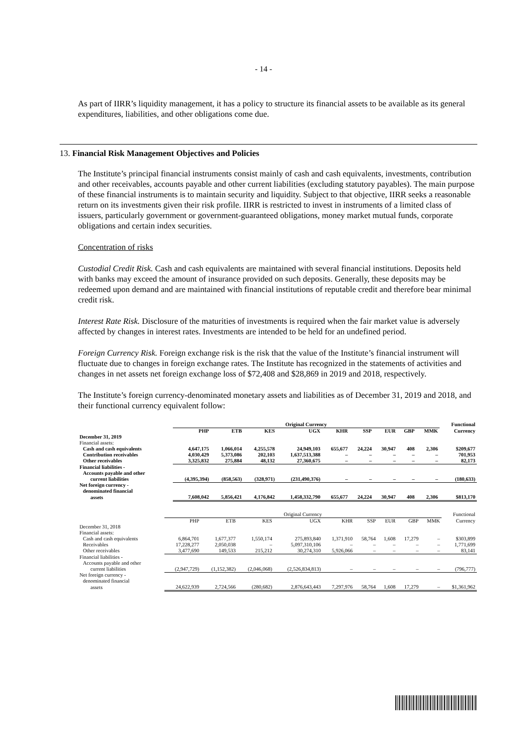- 14 -
As part of IIRR’s liquidity management, it has a policy to structure its financial assets to be available as its general expenditures, liabilities, and other obligations come due.
13. Financial Risk Management Objectives and Policies
The Institute’s principal financial instruments consist mainly of cash and cash equivalents, investments, contribution and other receivables, accounts payable and other current liabilities (excluding statutory payables). The main purpose of these financial instruments is to maintain security and liquidity. Subject to that objective, IIRR seeks a reasonable return on its investments given their risk profile. IIRR is restricted to invest in instruments of a limited class of issuers, particularly government or government-guaranteed obligations, money market mutual funds, corporate obligations and certain index securities.
Concentration of risks
Custodial Credit Risk. Cash and cash equivalents are maintained with several financial institutions. Deposits held with banks may exceed the amount of insurance provided on such deposits. Generally, these deposits may be redeemed upon demand and are maintained with financial institutions of reputable credit and therefore bear minimal credit risk.
Interest Rate Risk. Disclosure of the maturities of investments is required when the fair market value is adversely affected by changes in interest rates. Investments are intended to be held for an undefined period.
Foreign Currency Risk. Foreign exchange risk is the risk that the value of the Institute’s financial instrument will fluctuate due to changes in foreign exchange rates. The Institute has recognized in the statements of activities and changes in net assets net foreign exchange loss of $72,408 and $28,869 in 2019 and 2018, respectively.
The Institute’s foreign currency-denominated monetary assets and liabilities as of December 31, 2019 and 2018, and their functional currency equivalent follow:
| | Original Currency | | | | | | | | | Functional |
| --- | --- | --- | --- | --- | --- | --- | --- | --- | --- | --- |
| | PHP | ETB | KES | UGX | KHR | SSP | EUR | GBP | MMK | Currency |
| December 31, 2019 | | | | | | | | | | |
| Financial assets: | | | | | | | | | | |
| Cash and cash equivalents | 4,647,175 | 1,066,014 | 4,255,578 | 24,949,103 | 655,677 | 24,224 | 30,947 | 408 | 2,306 | $209,677 |
| Contribution receivables | 4,030,429 | 5,373,086 | 202,103 | 1,637,513,388 | – | – | – | – | – | 701,953 |
| Other receivables | 3,325,832 | 275,884 | 48,132 | 27,360,675 | – | – | – | – | – | 82,173 |
| Financial liabilities - | | | | | | | | | | |
| Accounts payable and other | | | | | | | | | | |
| current liabilities | (4,395,394) | (858,563) | (328,971) | (231,490,376) | – | – | – | – | – | (180,633) |
| Net foreign currency - | | | | | | | | | | |
| denominated financial | | | | | | | | | | |
| assets | 7,608,042 | 5,856,421 | 4,176,842 | 1,458,332,790 | 655,677 | 24,224 | 30,947 | 408 | 2,306 | $813,170 |
| | Original Currency | | | | | | | | | Functional |
| --- | --- | --- | --- | --- | --- | --- | --- | --- | --- | --- |
| | PHP | ETB | KES | UGX | KHR | SSP | EUR | GBP | MMK | Currency |
| December 31, 2018 | | | | | | | | | | |
| Financial assets: | | | | | | | | | | |
| Cash and cash equivalents | 6,864,701 | 1,677,377 | 1,550,174 | 275,893,840 | 1,371,910 | 58,764 | 1,608 | 17,279 | – | $303,899 |
| Receivables | 17,228,277 | 2,050,038 | – | 5,097,310,106 | – | – | – | – | – | 1,771,699 |
| Other receivables | 3,477,690 | 149,533 | 215,212 | 30,274,310 | 5,926,066 | – | – | – | – | 83,141 |
| Financial liabilities - | | | | | | | | | | |
| Accounts payable and other | | | | | | | | | | |
| current liabilities | (2,947,729) | (1,152,382) | (2,046,068) | (2,526,834,813) | – | – | – | – | – | (796,777) |
| Net foreign currency - | | | | | | | | | | |
| denominated financial | | | | | | | | | | |
| assets | 24,622,939 | 2,724,566 | (280,682) | 2,876,643,443 | 7,297,976 | 58,764 | 1,608 | 17,279 | – | $1,361,962 |